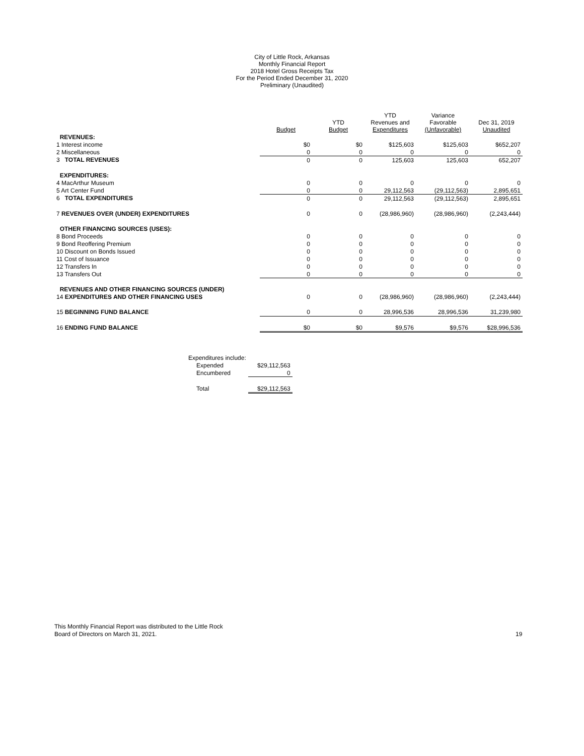City of Little Rock, Arkansas
Monthly Financial Report
2018 Hotel Gross Receipts Tax
For the Period Ended December 31, 2020
Preliminary (Unaudited)
| | Budget | YTD Budget | YTD Revenues and Expenditures | Variance Favorable (Unfavorable) | Dec 31, 2019 Unaudited |
| --- | --- | --- | --- | --- | --- |
| REVENUES: | | | | | |
| 1 Interest income | $0 | $0 | $125,603 | $125,603 | $652,207 |
| 2 Miscellaneous | 0 | 0 | 0 | 0 | 0 |
| 3 TOTAL REVENUES | 0 | 0 | 125,603 | 125,603 | 652,207 |
| EXPENDITURES: | | | | | |
| 4 MacArthur Museum | 0 | 0 | 0 | 0 | 0 |
| 5 Art Center Fund | 0 | 0 | 29,112,563 | (29,112,563) | 2,895,651 |
| 6 TOTAL EXPENDITURES | 0 | 0 | 29,112,563 | (29,112,563) | 2,895,651 |
| 7 REVENUES OVER (UNDER) EXPENDITURES | 0 | 0 | (28,986,960) | (28,986,960) | (2,243,444) |
| OTHER FINANCING SOURCES (USES): | | | | | |
| 8 Bond Proceeds | 0 | 0 | 0 | 0 | 0 |
| 9 Bond Reoffering Premium | 0 | 0 | 0 | 0 | 0 |
| 10 Discount on Bonds Issued | 0 | 0 | 0 | 0 | 0 |
| 11 Cost of Issuance | 0 | 0 | 0 | 0 | 0 |
| 12 Transfers In | 0 | 0 | 0 | 0 | 0 |
| 13 Transfers Out | 0 | 0 | 0 | 0 | 0 |
| REVENUES AND OTHER FINANCING SOURCES (UNDER) | | | | | |
| 14 EXPENDITURES AND OTHER FINANCING USES | 0 | 0 | (28,986,960) | (28,986,960) | (2,243,444) |
| 15 BEGINNING FUND BALANCE | 0 | 0 | 28,996,536 | 28,996,536 | 31,239,980 |
| 16 ENDING FUND BALANCE | $0 | $0 | $9,576 | $9,576 | $28,996,536 |
| Expenditures include: | |
| Expended | $29,112,563 |
| Encumbered | 0 |
| Total | $29,112,563 |
This Monthly Financial Report was distributed to the Little Rock
Board of Directors on March 31, 2021.
19